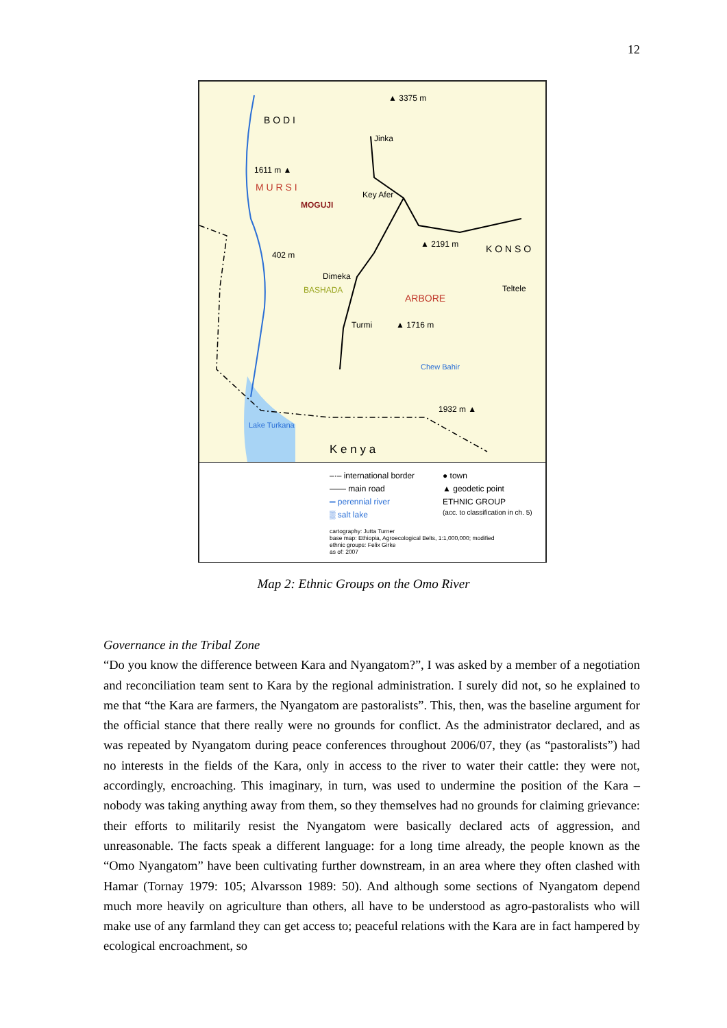12
B O D I
Jinka
M U R S I
MOGUJI
Key Afer
K O N S O
Dimeka
BASHADA
ARBORE
Teltele
Turmi
Chew Bahir
Lake Turkana
K e n y a
▲ 3375 m
1611 m ▲
402 m
▲ 2191 m
▲ 1716 m
1932 m ▲
–·– international border
—— main road
═ perennial river
▒ salt lake
● town
▲ geodetic point
ETHNIC GROUP
(acc. to classification in ch. 5)
cartography: Jutta Turner
base map: Ethiopia, Agroecological Belts, 1:1,000,000; modified
ethnic groups: Felix Girke
as of: 2007
Map 2: Ethnic Groups on the Omo River
Governance in the Tribal Zone
“Do you know the difference between Kara and Nyangatom?”, I was asked by a member of a negotiation and reconciliation team sent to Kara by the regional administration. I surely did not, so he explained to me that “the Kara are farmers, the Nyangatom are pastoralists”. This, then, was the baseline argument for the official stance that there really were no grounds for conflict. As the administrator declared, and as was repeated by Nyangatom during peace conferences throughout 2006/07, they (as “pastoralists”) had no interests in the fields of the Kara, only in access to the river to water their cattle: they were not, accordingly, encroaching. This imaginary, in turn, was used to undermine the position of the Kara – nobody was taking anything away from them, so they themselves had no grounds for claiming grievance: their efforts to militarily resist the Nyangatom were basically declared acts of aggression, and unreasonable. The facts speak a different language: for a long time already, the people known as the “Omo Nyangatom” have been cultivating further downstream, in an area where they often clashed with Hamar (Tornay 1979: 105; Alvarsson 1989: 50). And although some sections of Nyangatom depend much more heavily on agriculture than others, all have to be understood as agro-pastoralists who will make use of any farmland they can get access to; peaceful relations with the Kara are in fact hampered by ecological encroachment, so